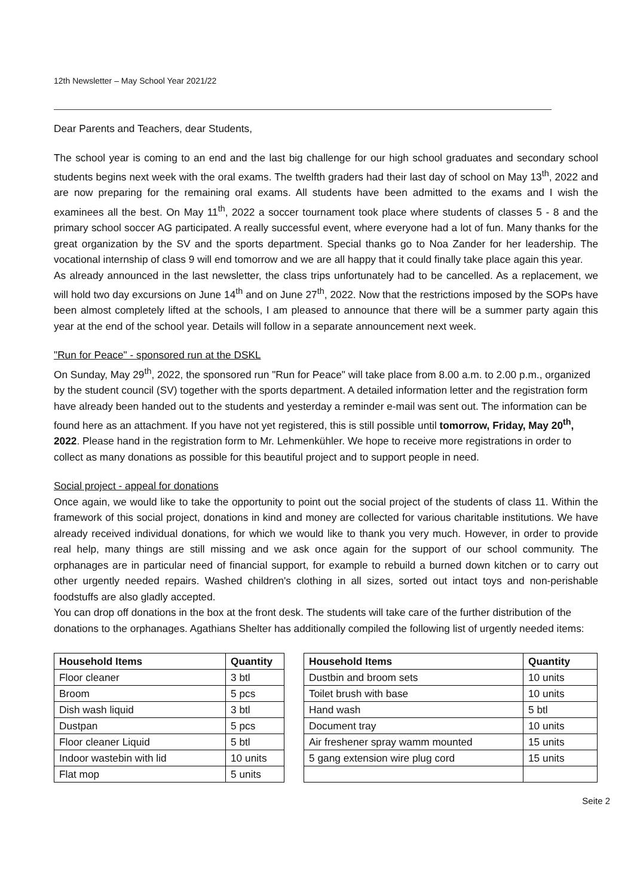12th Newsletter – May School Year 2021/22
Dear Parents and Teachers, dear Students,
The school year is coming to an end and the last big challenge for our high school graduates and secondary school students begins next week with the oral exams. The twelfth graders had their last day of school on May 13<sup>th</sup>, 2022 and are now preparing for the remaining oral exams. All students have been admitted to the exams and I wish the examinees all the best. On May 11<sup>th</sup>, 2022 a soccer tournament took place where students of classes 5 - 8 and the primary school soccer AG participated. A really successful event, where everyone had a lot of fun. Many thanks for the great organization by the SV and the sports department. Special thanks go to Noa Zander for her leadership. The vocational internship of class 9 will end tomorrow and we are all happy that it could finally take place again this year.
As already announced in the last newsletter, the class trips unfortunately had to be cancelled. As a replacement, we will hold two day excursions on June 14<sup>th</sup> and on June 27<sup>th</sup>, 2022. Now that the restrictions imposed by the SOPs have been almost completely lifted at the schools, I am pleased to announce that there will be a summer party again this year at the end of the school year. Details will follow in a separate announcement next week.
"Run for Peace" - sponsored run at the DSKL
On Sunday, May 29<sup>th</sup>, 2022, the sponsored run "Run for Peace" will take place from 8.00 a.m. to 2.00 p.m., organized by the student council (SV) together with the sports department. A detailed information letter and the registration form have already been handed out to the students and yesterday a reminder e-mail was sent out. The information can be found here as an attachment. If you have not yet registered, this is still possible until tomorrow, Friday, May 20<sup>th</sup>, 2022. Please hand in the registration form to Mr. Lehmenkühler. We hope to receive more registrations in order to collect as many donations as possible for this beautiful project and to support people in need.
Social project - appeal for donations
Once again, we would like to take the opportunity to point out the social project of the students of class 11. Within the framework of this social project, donations in kind and money are collected for various charitable institutions. We have already received individual donations, for which we would like to thank you very much. However, in order to provide real help, many things are still missing and we ask once again for the support of our school community. The orphanages are in particular need of financial support, for example to rebuild a burned down kitchen or to carry out other urgently needed repairs. Washed children's clothing in all sizes, sorted out intact toys and non-perishable foodstuffs are also gladly accepted.
You can drop off donations in the box at the front desk. The students will take care of the further distribution of the donations to the orphanages. Agathians Shelter has additionally compiled the following list of urgently needed items:
| Household Items | Quantity |
| --- | --- |
| Floor cleaner | 3 btl |
| Broom | 5 pcs |
| Dish wash liquid | 3 btl |
| Dustpan | 5 pcs |
| Floor cleaner Liquid | 5 btl |
| Indoor wastebin with lid | 10 units |
| Flat mop | 5 units |
| Household Items | Quantity |
| --- | --- |
| Dustbin and broom sets | 10 units |
| Toilet brush with base | 10 units |
| Hand wash | 5 btl |
| Document tray | 10 units |
| Air freshener spray wamm mounted | 15 units |
| 5 gang extension wire plug cord | 15 units |
Seite 2